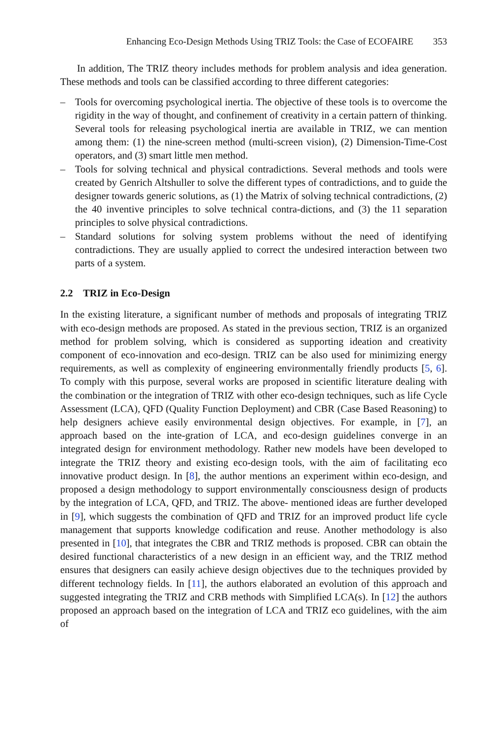Enhancing Eco-Design Methods Using TRIZ Tools: the Case of ECOFAIRE 353
In addition, The TRIZ theory includes methods for problem analysis and idea generation. These methods and tools can be classified according to three different categories:
– Tools for overcoming psychological inertia. The objective of these tools is to overcome the rigidity in the way of thought, and confinement of creativity in a certain pattern of thinking. Several tools for releasing psychological inertia are available in TRIZ, we can mention among them: (1) the nine-screen method (multi-screen vision), (2) Dimension-Time-Cost operators, and (3) smart little men method.
– Tools for solving technical and physical contradictions. Several methods and tools were created by Genrich Altshuller to solve the different types of contradictions, and to guide the designer towards generic solutions, as (1) the Matrix of solving technical contradictions, (2) the 40 inventive principles to solve technical contra-dictions, and (3) the 11 separation principles to solve physical contradictions.
– Standard solutions for solving system problems without the need of identifying contradictions. They are usually applied to correct the undesired interaction between two parts of a system.
2.2 TRIZ in Eco-Design
In the existing literature, a significant number of methods and proposals of integrating TRIZ with eco-design methods are proposed. As stated in the previous section, TRIZ is an organized method for problem solving, which is considered as supporting ideation and creativity component of eco-innovation and eco-design. TRIZ can be also used for minimizing energy requirements, as well as complexity of engineering environmentally friendly products [5, 6]. To comply with this purpose, several works are proposed in scientific literature dealing with the combination or the integration of TRIZ with other eco-design techniques, such as life Cycle Assessment (LCA), QFD (Quality Function Deployment) and CBR (Case Based Reasoning) to help designers achieve easily environmental design objectives. For example, in [7], an approach based on the inte-gration of LCA, and eco-design guidelines converge in an integrated design for environment methodology. Rather new models have been developed to integrate the TRIZ theory and existing eco-design tools, with the aim of facilitating eco innovative product design. In [8], the author mentions an experiment within eco-design, and proposed a design methodology to support environmentally consciousness design of products by the integration of LCA, QFD, and TRIZ. The above- mentioned ideas are further developed in [9], which suggests the combination of QFD and TRIZ for an improved product life cycle management that supports knowledge codification and reuse. Another methodology is also presented in [10], that integrates the CBR and TRIZ methods is proposed. CBR can obtain the desired functional characteristics of a new design in an efficient way, and the TRIZ method ensures that designers can easily achieve design objectives due to the techniques provided by different technology fields. In [11], the authors elaborated an evolution of this approach and suggested integrating the TRIZ and CRB methods with Simplified LCA(s). In [12] the authors proposed an approach based on the integration of LCA and TRIZ eco guidelines, with the aim of